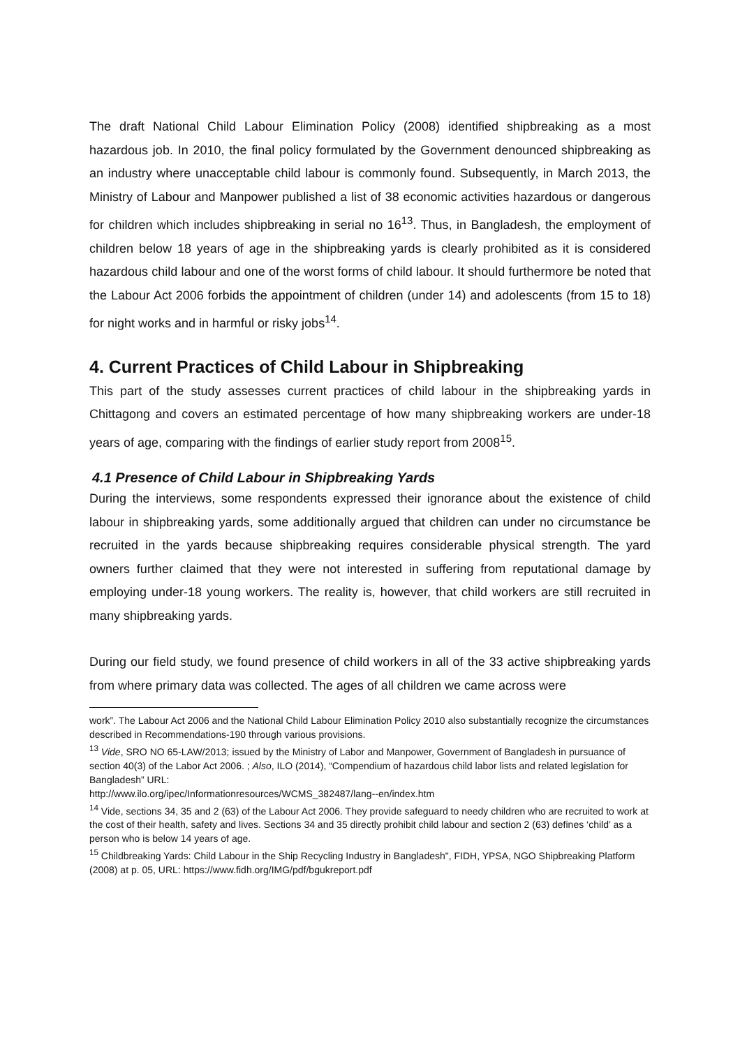The draft National Child Labour Elimination Policy (2008) identified shipbreaking as a most hazardous job. In 2010, the final policy formulated by the Government denounced shipbreaking as an industry where unacceptable child labour is commonly found. Subsequently, in March 2013, the Ministry of Labour and Manpower published a list of 38 economic activities hazardous or dangerous for children which includes shipbreaking in serial no 16<sup>13</sup>. Thus, in Bangladesh, the employment of children below 18 years of age in the shipbreaking yards is clearly prohibited as it is considered hazardous child labour and one of the worst forms of child labour. It should furthermore be noted that the Labour Act 2006 forbids the appointment of children (under 14) and adolescents (from 15 to 18) for night works and in harmful or risky jobs<sup>14</sup>.
4. Current Practices of Child Labour in Shipbreaking
This part of the study assesses current practices of child labour in the shipbreaking yards in Chittagong and covers an estimated percentage of how many shipbreaking workers are under-18 years of age, comparing with the findings of earlier study report from 2008<sup>15</sup>.
4.1 Presence of Child Labour in Shipbreaking Yards
During the interviews, some respondents expressed their ignorance about the existence of child labour in shipbreaking yards, some additionally argued that children can under no circumstance be recruited in the yards because shipbreaking requires considerable physical strength. The yard owners further claimed that they were not interested in suffering from reputational damage by employing under-18 young workers. The reality is, however, that child workers are still recruited in many shipbreaking yards.
During our field study, we found presence of child workers in all of the 33 active shipbreaking yards from where primary data was collected. The ages of all children we came across were
work”. The Labour Act 2006 and the National Child Labour Elimination Policy 2010 also substantially recognize the circumstances described in Recommendations-190 through various provisions.
<sup>13</sup> Vide, SRO NO 65-LAW/2013; issued by the Ministry of Labor and Manpower, Government of Bangladesh in pursuance of section 40(3) of the Labor Act 2006. ; Also, ILO (2014), “Compendium of hazardous child labor lists and related legislation for Bangladesh” URL:
http://www.ilo.org/ipec/Informationresources/WCMS_382487/lang--en/index.htm
<sup>14</sup> Vide, sections 34, 35 and 2 (63) of the Labour Act 2006. They provide safeguard to needy children who are recruited to work at the cost of their health, safety and lives. Sections 34 and 35 directly prohibit child labour and section 2 (63) defines ‘child’ as a person who is below 14 years of age.
<sup>15</sup> Childbreaking Yards: Child Labour in the Ship Recycling Industry in Bangladesh", FIDH, YPSA, NGO Shipbreaking Platform (2008) at p. 05, URL: https://www.fidh.org/IMG/pdf/bgukreport.pdf